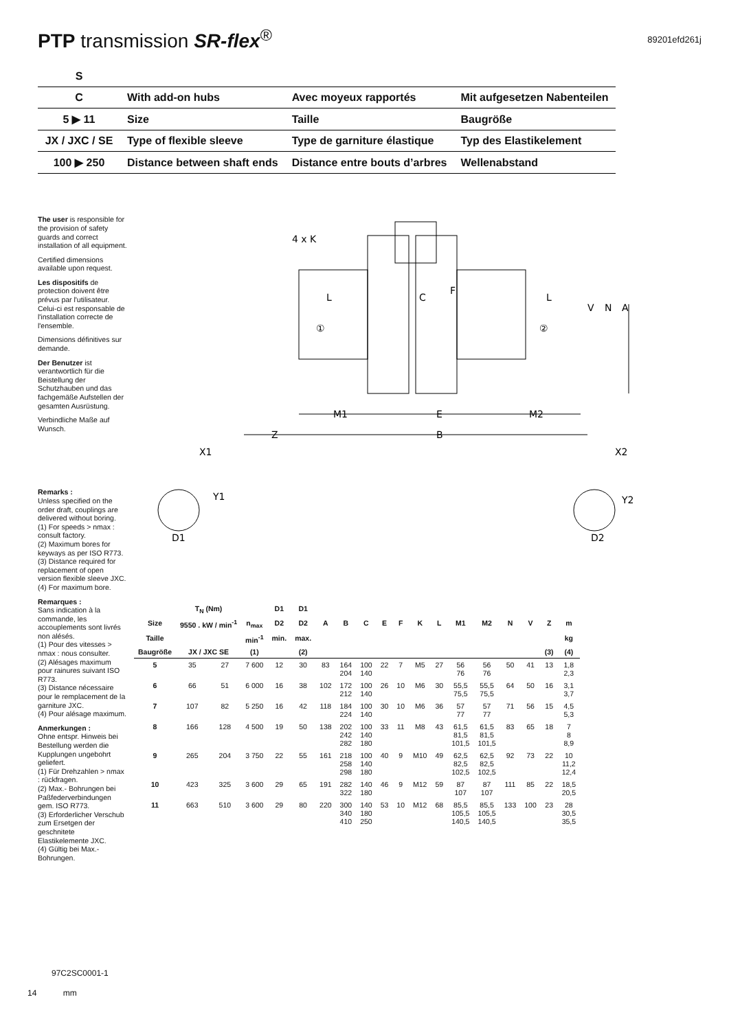PTP transmission SR-flex<sup>®</sup>
89201efd261j
| S | | | |
| C | With add-on hubs | Avec moyeux rapportés | Mit aufgesetzen Nabenteilen |
| 5 ▶ 11 | Size | Taille | Baugröße |
| JX / JXC / SE | Type of flexible sleeve | Type de garniture élastique | Typ des Elastikelement |
| 100 ▶ 250 | Distance between shaft ends | Distance entre bouts d’arbres | Wellenabstand |
The user is responsible for the provision of safety guards and correct installation of all equipment.
Certified dimensions available upon request.
Les dispositifs de protection doivent être prévus par l'utilisateur. Celui-ci est responsable de l'installation correcte de l'ensemble.
Dimensions définitives sur demande.
Der Benutzer ist verantwortlich für die Beistellung der Schutzhauben und das fachgemäße Aufstellen der gesamten Ausrüstung.
Verbindliche Maße auf Wunsch.
Remarks :
Unless specified on the order draft, couplings are delivered without boring.
(1) For speeds > nmax : consult factory.
(2) Maximum bores for keyways as per ISO R773.
(3) Distance required for replacement of open version flexible sleeve JXC.
(4) For maximum bore.
Remarques :
Sans indication à la commande, les accouplements sont livrés non alésés.
(1) Pour des vitesses > nmax : nous consulter.
(2) Alésages maximum pour rainures suivant ISO R773.
(3) Distance nécessaire pour le remplacement de la garniture JXC.
(4) Pour alésage maximum.
Anmerkungen :
Ohne entspr. Hinweis bei Bestellung werden die Kupplungen ungebohrt geliefert.
(1) Für Drehzahlen > nmax : rückfragen.
(2) Max.- Bohrungen bei Paßfederverbindungen gem. ISO R773.
(3) Erforderlicher Verschub zum Ersetgen der geschnitete Elastikelemente JXC.
(4) Gültig bei Max.- Bohrungen.
4 x K
L
C
F
L
V
N
A
①
②
M1
E
M2
Z
B
X1
X2
Y1
Y2
D1
D2
| | T<sub>N</sub> (Nm) | | | D1 | D1 | | | | | | | | | | | | | |
| --- | --- | --- | --- | --- | --- | --- | --- | --- | --- | --- | --- | --- | --- | --- | --- | --- | --- | --- |
| Size | 9550 . kW / min<sup>-1</sup> | | n<sub>max</sub> | D2 | D2 | A | B | C | E | F | K | L | M1 | M2 | N | V | Z | m |
| Taille | | | min<sup>-1</sup> | min. | max. | | | | | | | | | | | | | kg |
| Baugröße | JX / JXC SE | | (1) | | (2) | | | | | | | | | | | | (3) | (4) |
| 5 | 35 | 27 | 7 600 | 12 | 30 | 83 | 164 204 | 100 140 | 22 | 7 | M5 | 27 | 56 76 | 56 76 | 50 | 41 | 13 | 1,8 2,3 |
| 6 | 66 | 51 | 6 000 | 16 | 38 | 102 | 172 212 | 100 140 | 26 | 10 | M6 | 30 | 55,5 75,5 | 55,5 75,5 | 64 | 50 | 16 | 3,1 3,7 |
| 7 | 107 | 82 | 5 250 | 16 | 42 | 118 | 184 224 | 100 140 | 30 | 10 | M6 | 36 | 57 77 | 57 77 | 71 | 56 | 15 | 4,5 5,3 |
| 8 | 166 | 128 | 4 500 | 19 | 50 | 138 | 202 242 282 | 100 140 180 | 33 | 11 | M8 | 43 | 61,5 81,5 101,5 | 61,5 81,5 101,5 | 83 | 65 | 18 | 7 8 8,9 |
| 9 | 265 | 204 | 3 750 | 22 | 55 | 161 | 218 258 298 | 100 140 180 | 40 | 9 | M10 | 49 | 62,5 82,5 102,5 | 62,5 82,5 102,5 | 92 | 73 | 22 | 10 11,2 12,4 |
| 10 | 423 | 325 | 3 600 | 29 | 65 | 191 | 282 322 | 140 180 | 46 | 9 | M12 | 59 | 87 107 | 87 107 | 111 | 85 | 22 | 18,5 20,5 |
| 11 | 663 | 510 | 3 600 | 29 | 80 | 220 | 300 340 410 | 140 180 250 | 53 | 10 | M12 | 68 | 85,5 105,5 140,5 | 85,5 105,5 140,5 | 133 | 100 | 23 | 28 30,5 35,5 |
97C2SC0001-1
14 mm